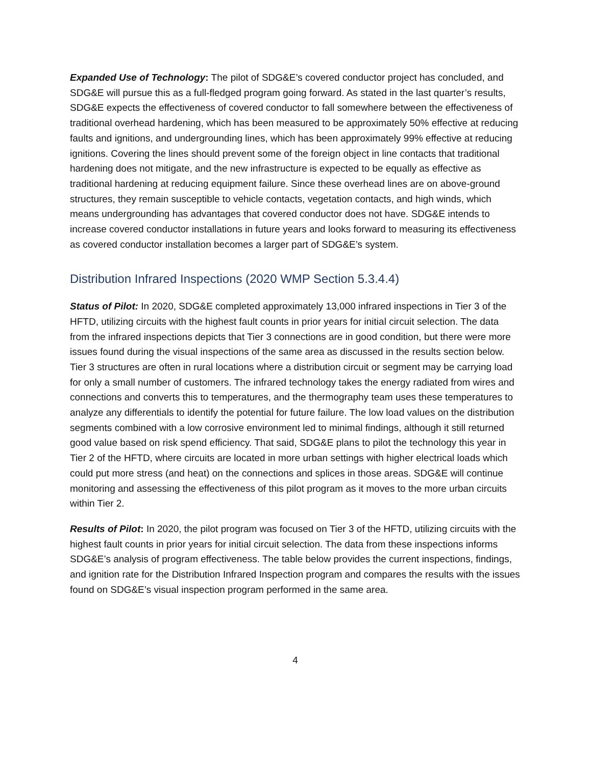Expanded Use of Technology: The pilot of SDG&E’s covered conductor project has concluded, and SDG&E will pursue this as a full-fledged program going forward. As stated in the last quarter’s results, SDG&E expects the effectiveness of covered conductor to fall somewhere between the effectiveness of traditional overhead hardening, which has been measured to be approximately 50% effective at reducing faults and ignitions, and undergrounding lines, which has been approximately 99% effective at reducing ignitions. Covering the lines should prevent some of the foreign object in line contacts that traditional hardening does not mitigate, and the new infrastructure is expected to be equally as effective as traditional hardening at reducing equipment failure. Since these overhead lines are on above-ground structures, they remain susceptible to vehicle contacts, vegetation contacts, and high winds, which means undergrounding has advantages that covered conductor does not have. SDG&E intends to increase covered conductor installations in future years and looks forward to measuring its effectiveness as covered conductor installation becomes a larger part of SDG&E’s system.
Distribution Infrared Inspections (2020 WMP Section 5.3.4.4)
Status of Pilot: In 2020, SDG&E completed approximately 13,000 infrared inspections in Tier 3 of the HFTD, utilizing circuits with the highest fault counts in prior years for initial circuit selection. The data from the infrared inspections depicts that Tier 3 connections are in good condition, but there were more issues found during the visual inspections of the same area as discussed in the results section below. Tier 3 structures are often in rural locations where a distribution circuit or segment may be carrying load for only a small number of customers. The infrared technology takes the energy radiated from wires and connections and converts this to temperatures, and the thermography team uses these temperatures to analyze any differentials to identify the potential for future failure. The low load values on the distribution segments combined with a low corrosive environment led to minimal findings, although it still returned good value based on risk spend efficiency. That said, SDG&E plans to pilot the technology this year in Tier 2 of the HFTD, where circuits are located in more urban settings with higher electrical loads which could put more stress (and heat) on the connections and splices in those areas. SDG&E will continue monitoring and assessing the effectiveness of this pilot program as it moves to the more urban circuits within Tier 2.
Results of Pilot: In 2020, the pilot program was focused on Tier 3 of the HFTD, utilizing circuits with the highest fault counts in prior years for initial circuit selection. The data from these inspections informs SDG&E’s analysis of program effectiveness. The table below provides the current inspections, findings, and ignition rate for the Distribution Infrared Inspection program and compares the results with the issues found on SDG&E’s visual inspection program performed in the same area.
4